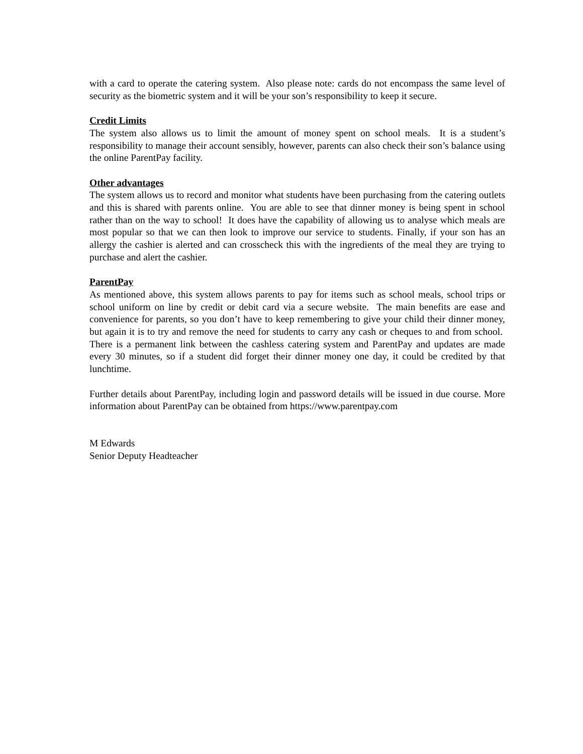with a card to operate the catering system. Also please note: cards do not encompass the same level of security as the biometric system and it will be your son’s responsibility to keep it secure.
Credit Limits
The system also allows us to limit the amount of money spent on school meals. It is a student’s responsibility to manage their account sensibly, however, parents can also check their son’s balance using the online ParentPay facility.
Other advantages
The system allows us to record and monitor what students have been purchasing from the catering outlets and this is shared with parents online. You are able to see that dinner money is being spent in school rather than on the way to school! It does have the capability of allowing us to analyse which meals are most popular so that we can then look to improve our service to students. Finally, if your son has an allergy the cashier is alerted and can crosscheck this with the ingredients of the meal they are trying to purchase and alert the cashier.
ParentPay
As mentioned above, this system allows parents to pay for items such as school meals, school trips or school uniform on line by credit or debit card via a secure website. The main benefits are ease and convenience for parents, so you don’t have to keep remembering to give your child their dinner money, but again it is to try and remove the need for students to carry any cash or cheques to and from school. There is a permanent link between the cashless catering system and ParentPay and updates are made every 30 minutes, so if a student did forget their dinner money one day, it could be credited by that lunchtime.
Further details about ParentPay, including login and password details will be issued in due course. More information about ParentPay can be obtained from https://www.parentpay.com
M Edwards
Senior Deputy Headteacher